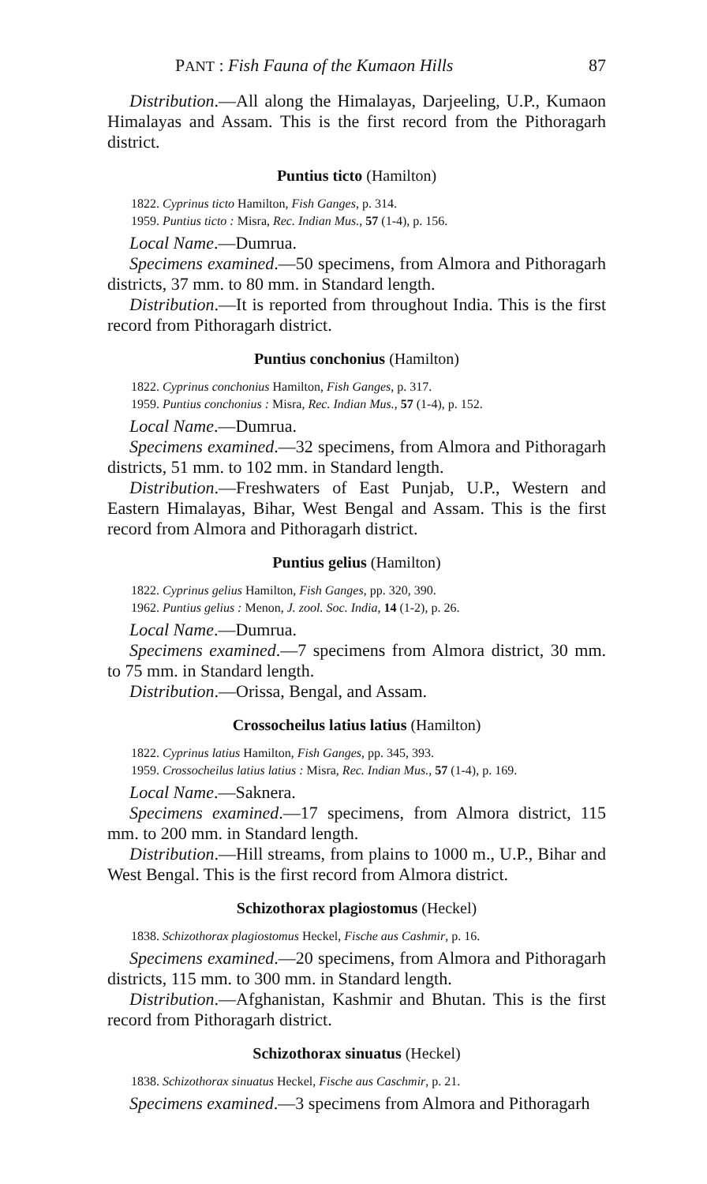PANT : Fish Fauna of the Kumaon Hills 87
Distribution.—All along the Himalayas, Darjeeling, U.P., Kumaon Himalayas and Assam. This is the first record from the Pithoragarh district.
Puntius ticto (Hamilton)
1822. Cyprinus ticto Hamilton, Fish Ganges, p. 314.
1959. Puntius ticto : Misra, Rec. Indian Mus., 57 (1-4), p. 156.
Local Name.—Dumrua.
Specimens examined.—50 specimens, from Almora and Pithoragarh districts, 37 mm. to 80 mm. in Standard length.
Distribution.—It is reported from throughout India. This is the first record from Pithoragarh district.
Puntius conchonius (Hamilton)
1822. Cyprinus conchonius Hamilton, Fish Ganges, p. 317.
1959. Puntius conchonius : Misra, Rec. Indian Mus., 57 (1-4), p. 152.
Local Name.—Dumrua.
Specimens examined.—32 specimens, from Almora and Pithoragarh districts, 51 mm. to 102 mm. in Standard length.
Distribution.—Freshwaters of East Punjab, U.P., Western and Eastern Himalayas, Bihar, West Bengal and Assam. This is the first record from Almora and Pithoragarh district.
Puntius gelius (Hamilton)
1822. Cyprinus gelius Hamilton, Fish Ganges, pp. 320, 390.
1962. Puntius gelius : Menon, J. zool. Soc. India, 14 (1-2), p. 26.
Local Name.—Dumrua.
Specimens examined.—7 specimens from Almora district, 30 mm. to 75 mm. in Standard length.
Distribution.—Orissa, Bengal, and Assam.
Crossocheilus latius latius (Hamilton)
1822. Cyprinus latius Hamilton, Fish Ganges, pp. 345, 393.
1959. Crossocheilus latius latius : Misra, Rec. Indian Mus., 57 (1-4), p. 169.
Local Name.—Saknera.
Specimens examined.—17 specimens, from Almora district, 115 mm. to 200 mm. in Standard length.
Distribution.—Hill streams, from plains to 1000 m., U.P., Bihar and West Bengal. This is the first record from Almora district.
Schizothorax plagiostomus (Heckel)
1838. Schizothorax plagiostomus Heckel, Fische aus Cashmir, p. 16.
Specimens examined.—20 specimens, from Almora and Pithoragarh districts, 115 mm. to 300 mm. in Standard length.
Distribution.—Afghanistan, Kashmir and Bhutan. This is the first record from Pithoragarh district.
Schizothorax sinuatus (Heckel)
1838. Schizothorax sinuatus Heckel, Fische aus Caschmir, p. 21.
Specimens examined.—3 specimens from Almora and Pithoragarh